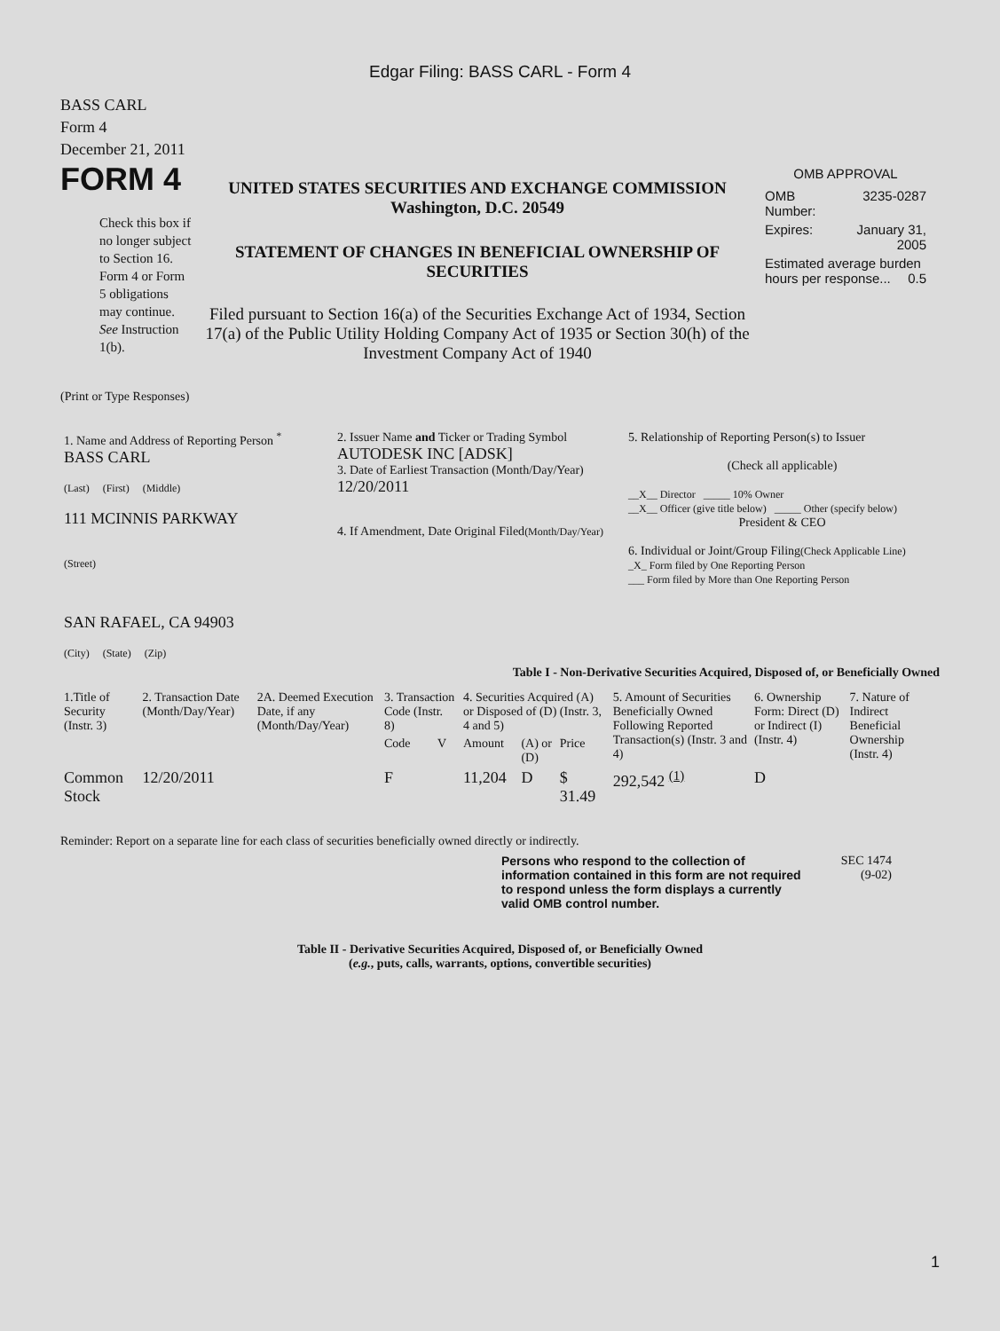Edgar Filing: BASS CARL - Form 4
BASS CARL
Form 4
December 21, 2011
FORM 4
Check this box if no longer subject to Section 16. Form 4 or Form 5 obligations may continue. See Instruction 1(b).
UNITED STATES SECURITIES AND EXCHANGE COMMISSION
Washington, D.C. 20549
STATEMENT OF CHANGES IN BENEFICIAL OWNERSHIP OF SECURITIES
Filed pursuant to Section 16(a) of the Securities Exchange Act of 1934, Section 17(a) of the Public Utility Holding Company Act of 1935 or Section 30(h) of the Investment Company Act of 1940
OMB APPROVAL
| OMB Number: | 3235-0287 |
| Expires: | January 31, 2005 |
| Estimated average burden hours per response... 0.5 | |
(Print or Type Responses)
| 1. Name and Address of Reporting Person <sup>*</sup> BASS CARL (Last) (First) (Middle) 111 MCINNIS PARKWAY (Street) SAN RAFAEL, CA 94903 (City) (State) (Zip) | 2. Issuer Name and Ticker or Trading Symbol AUTODESK INC [ADSK] 3. Date of Earliest Transaction (Month/Day/Year) 12/20/2011 4. If Amendment, Date Original Filed (Month/Day/Year) | 5. Relationship of Reporting Person(s) to Issuer (Check all applicable) __X__ Director _____ 10% Owner __X__ Officer (give title below) _____ Other (specify below) President & CEO 6. Individual or Joint/Group Filing (Check Applicable Line) _X_ Form filed by One Reporting Person ___ Form filed by More than One Reporting Person |
Table I - Non-Derivative Securities Acquired, Disposed of, or Beneficially Owned
| 1.Title of Security (Instr. 3) | 2. Transaction Date (Month/Day/Year) | 2A. Deemed Execution Date, if any (Month/Day/Year) | 3. Transaction Code (Instr. 8) | | 4. Securities Acquired (A) or Disposed of (D) (Instr. 3, 4 and 5) | | | 5. Amount of Securities Beneficially Owned Following Reported Transaction(s) (Instr. 3 and 4) | 6. Ownership Form: Direct (D) or Indirect (I) (Instr. 4) | 7. Nature of Indirect Beneficial Ownership (Instr. 4) |
| --- | --- | --- | --- | --- | --- | --- | --- | --- | --- | --- |
| | | | Code | V | Amount | (A) or (D) | Price | | | |
| Common Stock | 12/20/2011 | | F | | 11,204 | D | $ 31.49 | 292,542 <sup>(1)</sup> | D | |
Reminder: Report on a separate line for each class of securities beneficially owned directly or indirectly.
Persons who respond to the collection of information contained in this form are not required to respond unless the form displays a currently valid OMB control number.
SEC 1474
(9-02)
Table II - Derivative Securities Acquired, Disposed of, or Beneficially Owned
(e.g., puts, calls, warrants, options, convertible securities)
1